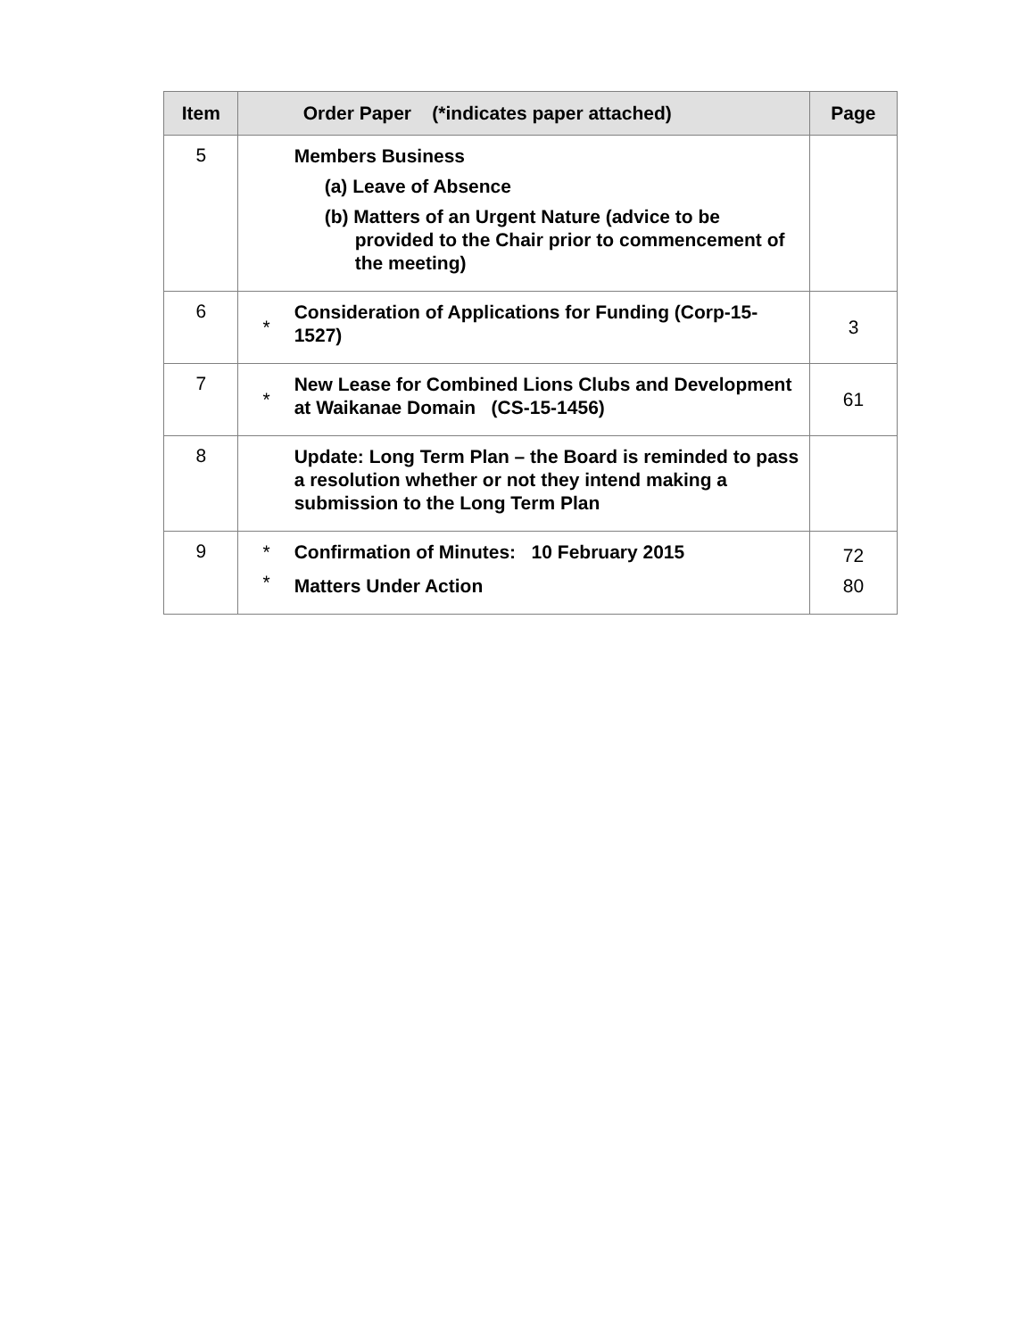| Item | | Order Paper (*indicates paper attached) | Page |
| --- | --- | --- | --- |
| 5 | | Members Business (a) Leave of Absence (b) Matters of an Urgent Nature (advice to be provided to the Chair prior to commencement of the meeting) | |
| 6 | * | Consideration of Applications for Funding (Corp-15-1527) | 3 |
| 7 | * | New Lease for Combined Lions Clubs and Development at Waikanae Domain (CS-15-1456) | 61 |
| 8 | | Update: Long Term Plan – the Board is reminded to pass a resolution whether or not they intend making a submission to the Long Term Plan | |
| 9 | * * | Confirmation of Minutes: 10 February 2015 Matters Under Action | 72 80 |